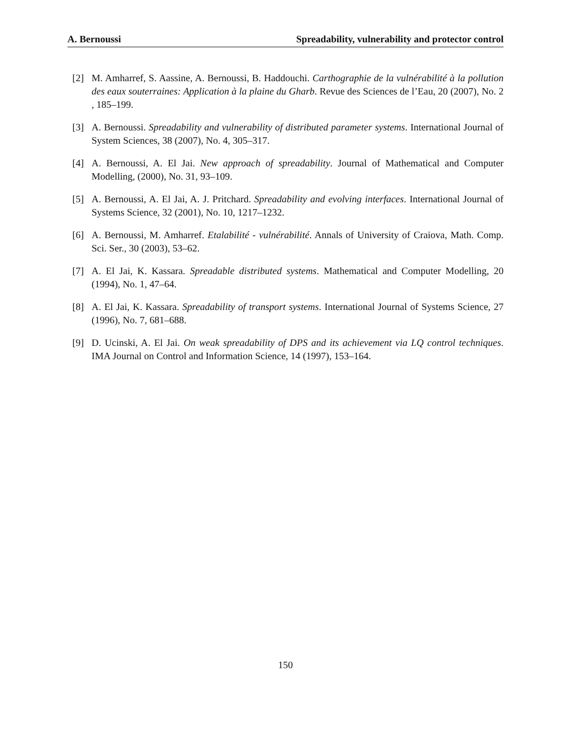A. Bernoussi Spreadability, vulnerability and protector control
[2] M. Amharref, S. Aassine, A. Bernoussi, B. Haddouchi. Carthographie de la vulnérabilité à la pollution des eaux souterraines: Application à la plaine du Gharb. Revue des Sciences de l’Eau, 20 (2007), No. 2 , 185–199.
[3] A. Bernoussi. Spreadability and vulnerability of distributed parameter systems. International Journal of System Sciences, 38 (2007), No. 4, 305–317.
[4] A. Bernoussi, A. El Jai. New approach of spreadability. Journal of Mathematical and Computer Modelling, (2000), No. 31, 93–109.
[5] A. Bernoussi, A. El Jai, A. J. Pritchard. Spreadability and evolving interfaces. International Journal of Systems Science, 32 (2001), No. 10, 1217–1232.
[6] A. Bernoussi, M. Amharref. Etalabilité - vulnérabilité. Annals of University of Craiova, Math. Comp. Sci. Ser., 30 (2003), 53–62.
[7] A. El Jai, K. Kassara. Spreadable distributed systems. Mathematical and Computer Modelling, 20 (1994), No. 1, 47–64.
[8] A. El Jai, K. Kassara. Spreadability of transport systems. International Journal of Systems Science, 27 (1996), No. 7, 681–688.
[9] D. Ucinski, A. El Jai. On weak spreadability of DPS and its achievement via LQ control techniques. IMA Journal on Control and Information Science, 14 (1997), 153–164.
150